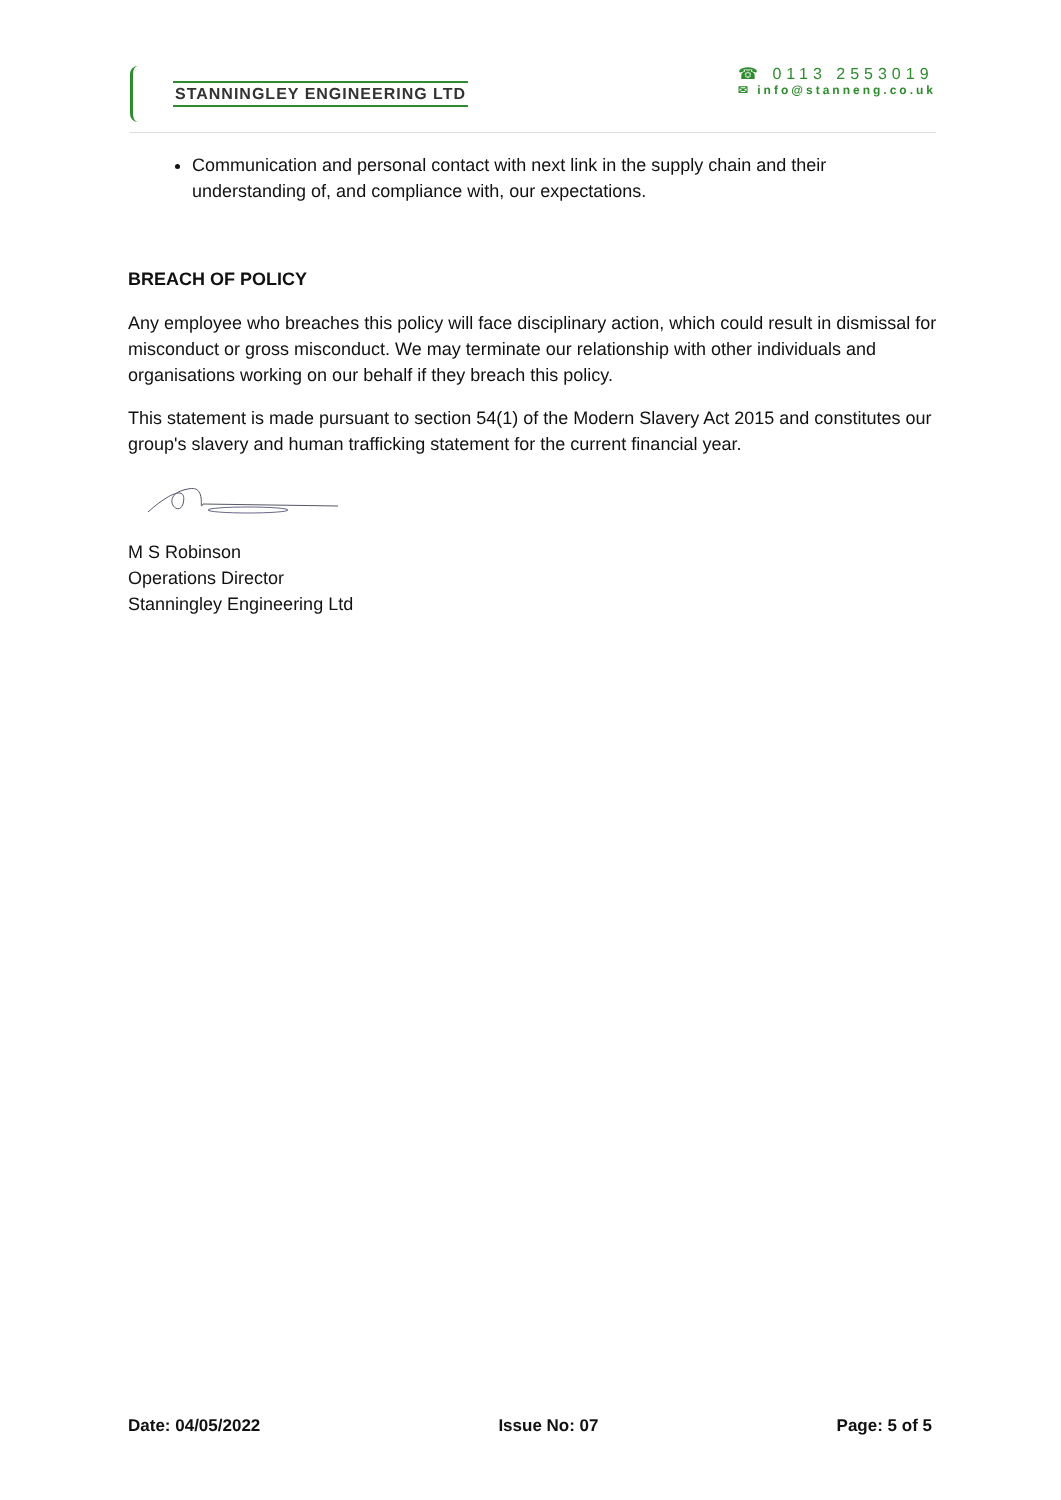STANNINGLEY ENGINEERING LTD
☎ 0113 2553019
✉ info@stanneng.co.uk
Communication and personal contact with next link in the supply chain and their understanding of, and compliance with, our expectations.
BREACH OF POLICY
Any employee who breaches this policy will face disciplinary action, which could result in dismissal for misconduct or gross misconduct. We may terminate our relationship with other individuals and organisations working on our behalf if they breach this policy.
This statement is made pursuant to section 54(1) of the Modern Slavery Act 2015 and constitutes our group's slavery and human trafficking statement for the current financial year.
M S Robinson
Operations Director
Stanningley Engineering Ltd
Date: 04/05/2022 Issue No: 07 Page: 5 of 5